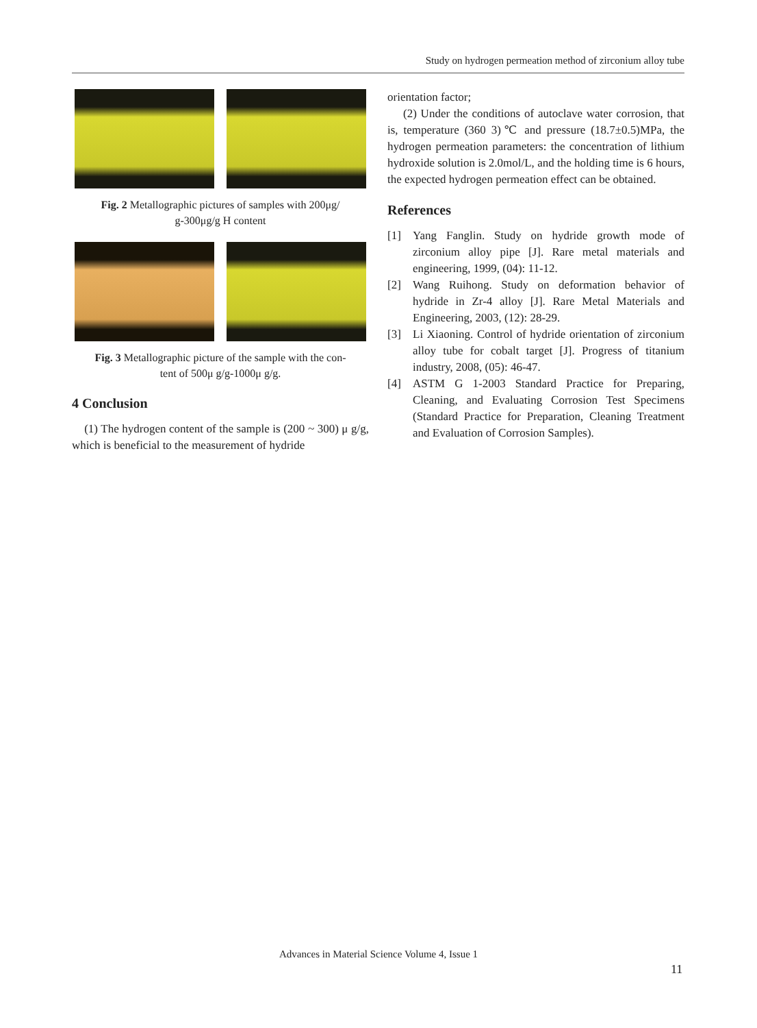Study on hydrogen permeation method of zirconium alloy tube
Fig. 2 Metallographic pictures of samples with 200μg/
g-300μg/g H content
Fig. 3 Metallographic picture of the sample with the con-
tent of 500μ g/g-1000μ g/g.
4 Conclusion
(1) The hydrogen content of the sample is (200 ~ 300) μ g/g, which is beneficial to the measurement of hydride
orientation factor;
(2) Under the conditions of autoclave water corrosion, that is, temperature (360 3)℃ and pressure (18.7±0.5)MPa, the hydrogen permeation parameters: the concentration of lithium hydroxide solution is 2.0mol/L, and the holding time is 6 hours, the expected hydrogen permeation effect can be obtained.
References
[1] Yang Fanglin. Study on hydride growth mode of zirconium alloy pipe [J]. Rare metal materials and engineering, 1999, (04): 11-12.
[2] Wang Ruihong. Study on deformation behavior of hydride in Zr-4 alloy [J]. Rare Metal Materials and Engineering, 2003, (12): 28-29.
[3] Li Xiaoning. Control of hydride orientation of zirconium alloy tube for cobalt target [J]. Progress of titanium industry, 2008, (05): 46-47.
[4] ASTM G 1-2003 Standard Practice for Preparing, Cleaning, and Evaluating Corrosion Test Specimens (Standard Practice for Preparation, Cleaning Treatment and Evaluation of Corrosion Samples).
Advances in Material Science Volume 4, Issue 1
11